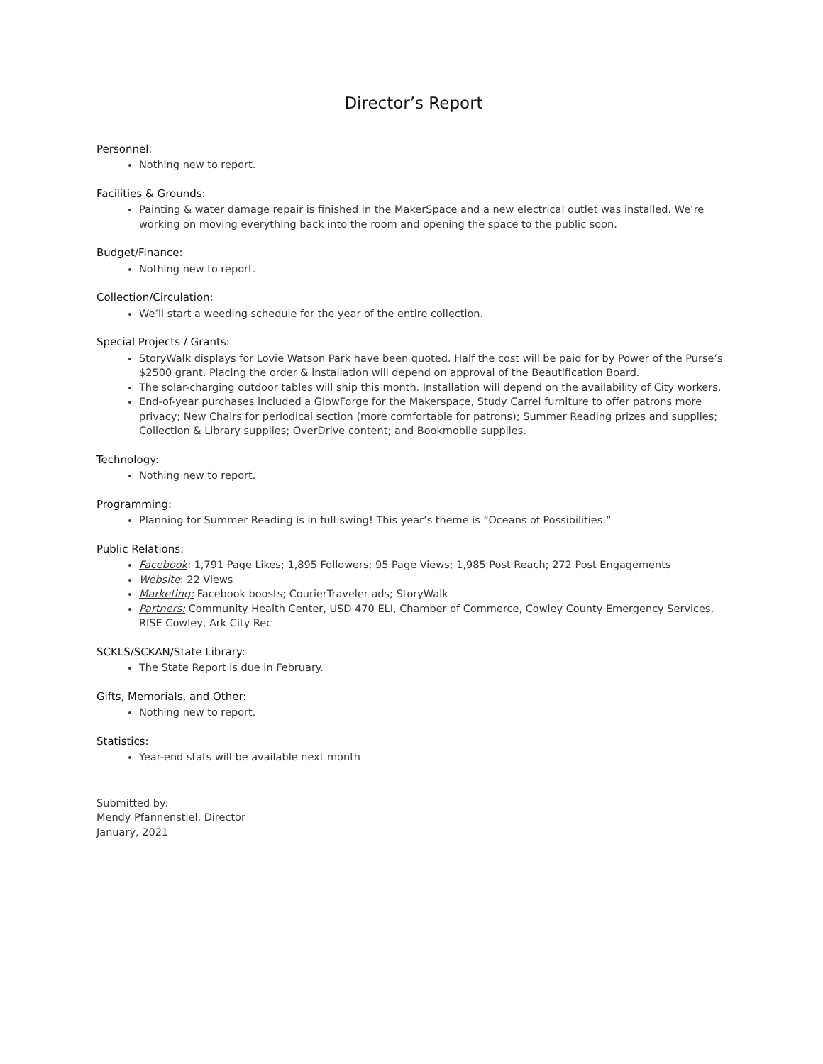Director’s Report
Personnel:
Nothing new to report.
Facilities & Grounds:
Painting & water damage repair is finished in the MakerSpace and a new electrical outlet was installed. We’re working on moving everything back into the room and opening the space to the public soon.
Budget/Finance:
Nothing new to report.
Collection/Circulation:
We’ll start a weeding schedule for the year of the entire collection.
Special Projects / Grants:
StoryWalk displays for Lovie Watson Park have been quoted. Half the cost will be paid for by Power of the Purse’s $2500 grant. Placing the order & installation will depend on approval of the Beautification Board.
The solar-charging outdoor tables will ship this month. Installation will depend on the availability of City workers.
End-of-year purchases included a GlowForge for the Makerspace, Study Carrel furniture to offer patrons more privacy; New Chairs for periodical section (more comfortable for patrons); Summer Reading prizes and supplies; Collection & Library supplies; OverDrive content; and Bookmobile supplies.
Technology:
Nothing new to report.
Programming:
Planning for Summer Reading is in full swing! This year’s theme is “Oceans of Possibilities.”
Public Relations:
Facebook: 1,791 Page Likes; 1,895 Followers; 95 Page Views; 1,985 Post Reach; 272 Post Engagements
Website: 22 Views
Marketing: Facebook boosts; CourierTraveler ads; StoryWalk
Partners: Community Health Center, USD 470 ELI, Chamber of Commerce, Cowley County Emergency Services, RISE Cowley, Ark City Rec
SCKLS/SCKAN/State Library:
The State Report is due in February.
Gifts, Memorials, and Other:
Nothing new to report.
Statistics:
Year-end stats will be available next month
Submitted by:
Mendy Pfannenstiel, Director
January, 2021